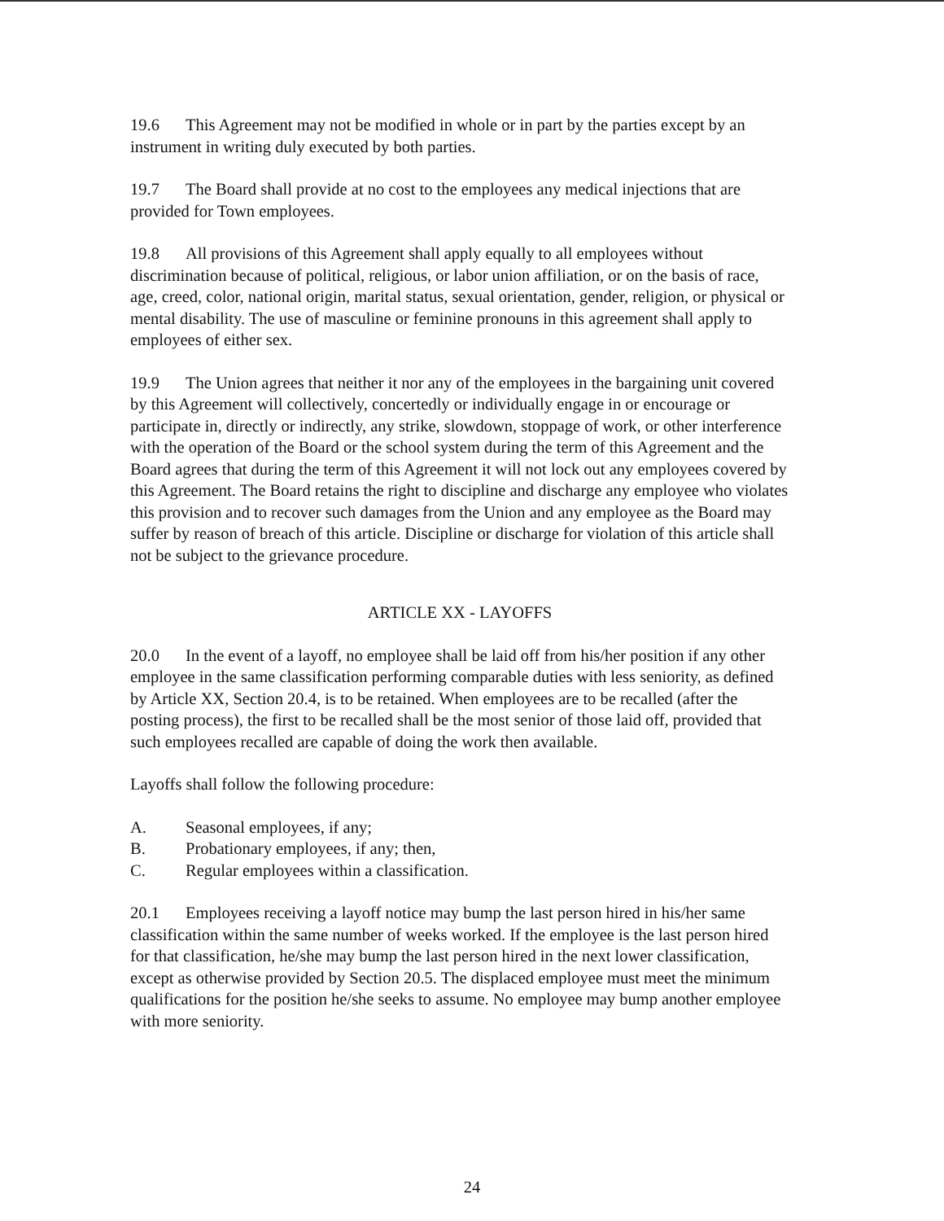19.6 This Agreement may not be modified in whole or in part by the parties except by an instrument in writing duly executed by both parties.
19.7 The Board shall provide at no cost to the employees any medical injections that are provided for Town employees.
19.8 All provisions of this Agreement shall apply equally to all employees without discrimination because of political, religious, or labor union affiliation, or on the basis of race, age, creed, color, national origin, marital status, sexual orientation, gender, religion, or physical or mental disability. The use of masculine or feminine pronouns in this agreement shall apply to employees of either sex.
19.9 The Union agrees that neither it nor any of the employees in the bargaining unit covered by this Agreement will collectively, concertedly or individually engage in or encourage or participate in, directly or indirectly, any strike, slowdown, stoppage of work, or other interference with the operation of the Board or the school system during the term of this Agreement and the Board agrees that during the term of this Agreement it will not lock out any employees covered by this Agreement. The Board retains the right to discipline and discharge any employee who violates this provision and to recover such damages from the Union and any employee as the Board may suffer by reason of breach of this article. Discipline or discharge for violation of this article shall not be subject to the grievance procedure.
ARTICLE XX - LAYOFFS
20.0 In the event of a layoff, no employee shall be laid off from his/her position if any other employee in the same classification performing comparable duties with less seniority, as defined by Article XX, Section 20.4, is to be retained. When employees are to be recalled (after the posting process), the first to be recalled shall be the most senior of those laid off, provided that such employees recalled are capable of doing the work then available.
Layoffs shall follow the following procedure:
A. Seasonal employees, if any;
B. Probationary employees, if any; then,
C. Regular employees within a classification.
20.1 Employees receiving a layoff notice may bump the last person hired in his/her same classification within the same number of weeks worked. If the employee is the last person hired for that classification, he/she may bump the last person hired in the next lower classification, except as otherwise provided by Section 20.5. The displaced employee must meet the minimum qualifications for the position he/she seeks to assume. No employee may bump another employee with more seniority.
24